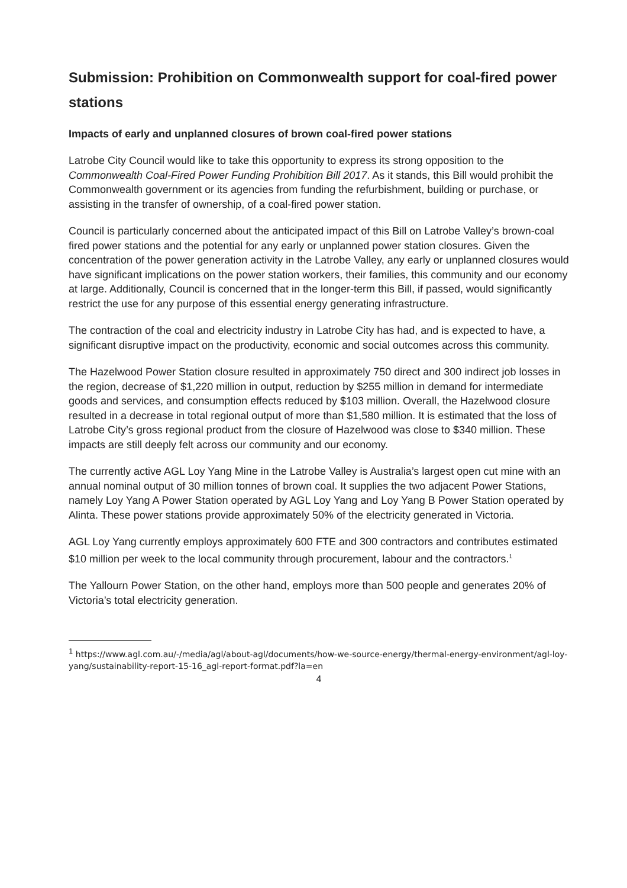Submission: Prohibition on Commonwealth support for coal-fired power stations
Impacts of early and unplanned closures of brown coal-fired power stations
Latrobe City Council would like to take this opportunity to express its strong opposition to the Commonwealth Coal-Fired Power Funding Prohibition Bill 2017. As it stands, this Bill would prohibit the Commonwealth government or its agencies from funding the refurbishment, building or purchase, or assisting in the transfer of ownership, of a coal-fired power station.
Council is particularly concerned about the anticipated impact of this Bill on Latrobe Valley’s brown-coal fired power stations and the potential for any early or unplanned power station closures. Given the concentration of the power generation activity in the Latrobe Valley, any early or unplanned closures would have significant implications on the power station workers, their families, this community and our economy at large. Additionally, Council is concerned that in the longer-term this Bill, if passed, would significantly restrict the use for any purpose of this essential energy generating infrastructure.
The contraction of the coal and electricity industry in Latrobe City has had, and is expected to have, a significant disruptive impact on the productivity, economic and social outcomes across this community.
The Hazelwood Power Station closure resulted in approximately 750 direct and 300 indirect job losses in the region, decrease of $1,220 million in output, reduction by $255 million in demand for intermediate goods and services, and consumption effects reduced by $103 million. Overall, the Hazelwood closure resulted in a decrease in total regional output of more than $1,580 million. It is estimated that the loss of Latrobe City’s gross regional product from the closure of Hazelwood was close to $340 million. These impacts are still deeply felt across our community and our economy.
The currently active AGL Loy Yang Mine in the Latrobe Valley is Australia’s largest open cut mine with an annual nominal output of 30 million tonnes of brown coal. It supplies the two adjacent Power Stations, namely Loy Yang A Power Station operated by AGL Loy Yang and Loy Yang B Power Station operated by Alinta. These power stations provide approximately 50% of the electricity generated in Victoria.
AGL Loy Yang currently employs approximately 600 FTE and 300 contractors and contributes estimated $10 million per week to the local community through procurement, labour and the contractors.<sup>1</sup>
The Yallourn Power Station, on the other hand, employs more than 500 people and generates 20% of Victoria’s total electricity generation.
<sup>1</sup> https://www.agl.com.au/-/media/agl/about-agl/documents/how-we-source-energy/thermal-energy-environment/agl-loy-yang/sustainability-report-15-16_agl-report-format.pdf?la=en
4